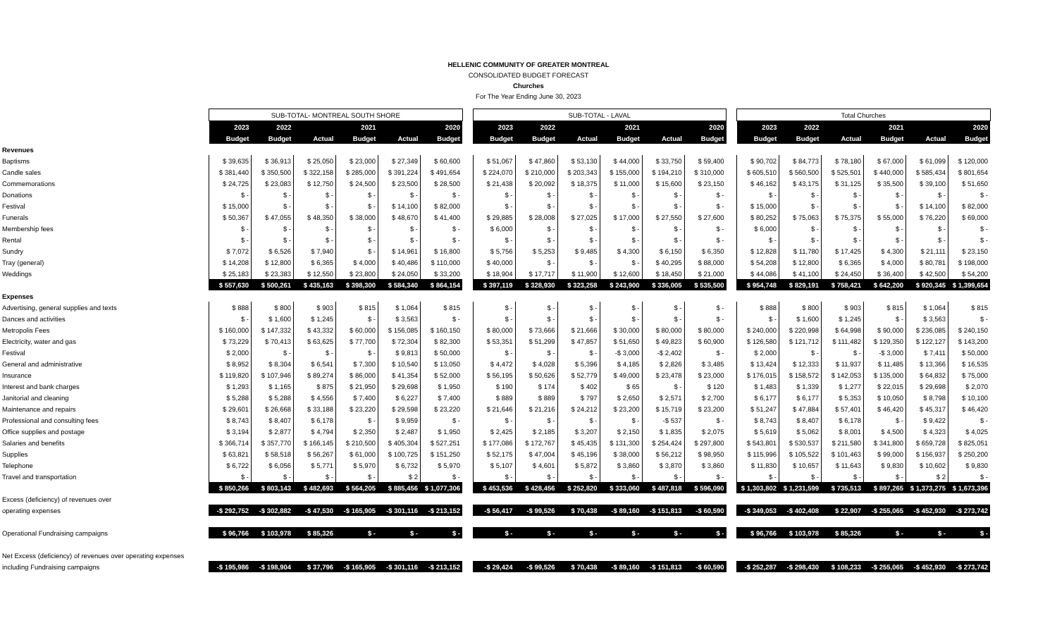HELLENIC COMMUNITY OF GREATER MONTREAL
CONSOLIDATED BUDGET FORECAST
Churches
For The Year Ending June 30, 2023
| | SUB-TOTAL- MONTREAL SOUTH SHORE | | | | | | | SUB-TOTAL - LAVAL | | | | | | | Total Churches | | | | | |
| | 2023 | 2022 | 2021 | | 2020 | | | 2023 | 2022 | 2021 | | 2020 | | | 2023 | 2022 | 2021 | | 2020 | |
| | Budget | Budget | Actual | Budget | Actual | Budget | | Budget | Budget | Actual | Budget | Actual | Budget | | Budget | Budget | Actual | Budget | Actual | Budget |
| Revenues | | | | | | | | | | | | | | | | | | | | |
| Baptisms | $ 39,635 | $ 36,913 | $ 25,050 | $ 23,000 | $ 27,349 | $ 60,600 | | $ 51,067 | $ 47,860 | $ 53,130 | $ 44,000 | $ 33,750 | $ 59,400 | | $ 90,702 | $ 84,773 | $ 78,180 | $ 67,000 | $ 61,099 | $ 120,000 |
| Candle sales | $ 381,440 | $ 350,500 | $ 322,158 | $ 285,000 | $ 391,224 | $ 491,654 | | $ 224,070 | $ 210,000 | $ 203,343 | $ 155,000 | $ 194,210 | $ 310,000 | | $ 605,510 | $ 560,500 | $ 525,501 | $ 440,000 | $ 585,434 | $ 801,654 |
| Commemorations | $ 24,725 | $ 23,083 | $ 12,750 | $ 24,500 | $ 23,500 | $ 28,500 | | $ 21,438 | $ 20,092 | $ 18,375 | $ 11,000 | $ 15,600 | $ 23,150 | | $ 46,162 | $ 43,175 | $ 31,125 | $ 35,500 | $ 39,100 | $ 51,650 |
| Donations | $ - | $ - | $ - | $ - | $ - | $ - | | $ - | $ - | $ - | $ - | $ - | $ - | | $ - | $ - | $ - | $ - | $ - | $ - |
| Festival | $ 15,000 | $ - | $ - | $ - | $ 14,100 | $ 82,000 | | $ - | $ - | $ - | $ - | $ - | $ - | | $ 15,000 | $ - | $ - | $ - | $ 14,100 | $ 82,000 |
| Funerals | $ 50,367 | $ 47,055 | $ 48,350 | $ 38,000 | $ 48,670 | $ 41,400 | | $ 29,885 | $ 28,008 | $ 27,025 | $ 17,000 | $ 27,550 | $ 27,600 | | $ 80,252 | $ 75,063 | $ 75,375 | $ 55,000 | $ 76,220 | $ 69,000 |
| Membership fees | $ - | $ - | $ - | $ - | $ - | $ - | | $ 6,000 | $ - | $ - | $ - | $ - | $ - | | $ 6,000 | $ - | $ - | $ - | $ - | $ - |
| Rental | $ - | $ - | $ - | $ - | $ - | $ - | | $ - | $ - | $ - | $ - | $ - | $ - | | $ - | $ - | $ - | $ - | $ - | $ - |
| Sundry | $ 7,072 | $ 6,526 | $ 7,940 | $ - | $ 14,961 | $ 16,800 | | $ 5,756 | $ 5,253 | $ 9,485 | $ 4,300 | $ 6,150 | $ 6,350 | | $ 12,828 | $ 11,780 | $ 17,425 | $ 4,300 | $ 21,111 | $ 23,150 |
| Tray (general) | $ 14,208 | $ 12,800 | $ 6,365 | $ 4,000 | $ 40,486 | $ 110,000 | | $ 40,000 | $ - | $ - | $ - | $ 40,295 | $ 88,000 | | $ 54,208 | $ 12,800 | $ 6,365 | $ 4,000 | $ 80,781 | $ 198,000 |
| Weddings | $ 25,183 | $ 23,383 | $ 12,550 | $ 23,800 | $ 24,050 | $ 33,200 | | $ 18,904 | $ 17,717 | $ 11,900 | $ 12,600 | $ 18,450 | $ 21,000 | | $ 44,086 | $ 41,100 | $ 24,450 | $ 36,400 | $ 42,500 | $ 54,200 |
| | $ 557,630 | $ 500,261 | $ 435,163 | $ 398,300 | $ 584,340 | $ 864,154 | | $ 397,119 | $ 328,930 | $ 323,258 | $ 243,900 | $ 336,005 | $ 535,500 | | $ 954,748 | $ 829,191 | $ 758,421 | $ 642,200 | $ 920,345 | $ 1,399,654 |
| Expenses | | | | | | | | | | | | | | | | | | | | |
| Advertising, general supplies and texts | $ 888 | $ 800 | $ 903 | $ 815 | $ 1,064 | $ 815 | | $ - | $ - | $ - | $ - | $ - | $ - | | $ 888 | $ 800 | $ 903 | $ 815 | $ 1,064 | $ 815 |
| Dances and activities | $ - | $ 1,600 | $ 1,245 | $ - | $ 3,563 | $ - | | $ - | $ - | $ - | $ - | $ - | $ - | | $ - | $ 1,600 | $ 1,245 | $ - | $ 3,563 | $ - |
| Metropolis Fees | $ 160,000 | $ 147,332 | $ 43,332 | $ 60,000 | $ 156,085 | $ 160,150 | | $ 80,000 | $ 73,666 | $ 21,666 | $ 30,000 | $ 80,000 | $ 80,000 | | $ 240,000 | $ 220,998 | $ 64,998 | $ 90,000 | $ 236,085 | $ 240,150 |
| Electricity, water and gas | $ 73,229 | $ 70,413 | $ 63,625 | $ 77,700 | $ 72,304 | $ 82,300 | | $ 53,351 | $ 51,299 | $ 47,857 | $ 51,650 | $ 49,823 | $ 60,900 | | $ 126,580 | $ 121,712 | $ 111,482 | $ 129,350 | $ 122,127 | $ 143,200 |
| Festival | $ 2,000 | $ - | $ - | $ - | $ 9,813 | $ 50,000 | | $ - | $ - | $ - | -$ 3,000 | -$ 2,402 | $ - | | $ 2,000 | $ - | $ - | -$ 3,000 | $ 7,411 | $ 50,000 |
| General and administrative | $ 8,952 | $ 8,304 | $ 6,541 | $ 7,300 | $ 10,540 | $ 13,050 | | $ 4,472 | $ 4,028 | $ 5,396 | $ 4,185 | $ 2,826 | $ 3,485 | | $ 13,424 | $ 12,333 | $ 11,937 | $ 11,485 | $ 13,366 | $ 16,535 |
| Insurance | $ 119,820 | $ 107,946 | $ 89,274 | $ 86,000 | $ 41,354 | $ 52,000 | | $ 56,195 | $ 50,626 | $ 52,779 | $ 49,000 | $ 23,478 | $ 23,000 | | $ 176,015 | $ 158,572 | $ 142,053 | $ 135,000 | $ 64,832 | $ 75,000 |
| Interest and bank charges | $ 1,293 | $ 1,165 | $ 875 | $ 21,950 | $ 29,698 | $ 1,950 | | $ 190 | $ 174 | $ 402 | $ 65 | $ - | $ 120 | | $ 1,483 | $ 1,339 | $ 1,277 | $ 22,015 | $ 29,698 | $ 2,070 |
| Janitorial and cleaning | $ 5,288 | $ 5,288 | $ 4,556 | $ 7,400 | $ 6,227 | $ 7,400 | | $ 889 | $ 889 | $ 797 | $ 2,650 | $ 2,571 | $ 2,700 | | $ 6,177 | $ 6,177 | $ 5,353 | $ 10,050 | $ 8,798 | $ 10,100 |
| Maintenance and repairs | $ 29,601 | $ 26,668 | $ 33,188 | $ 23,220 | $ 29,598 | $ 23,220 | | $ 21,646 | $ 21,216 | $ 24,212 | $ 23,200 | $ 15,719 | $ 23,200 | | $ 51,247 | $ 47,884 | $ 57,401 | $ 46,420 | $ 45,317 | $ 46,420 |
| Professional and consulting fees | $ 8,743 | $ 8,407 | $ 6,178 | $ - | $ 9,959 | $ - | | $ - | $ - | $ - | $ - | -$ 537 | $ - | | $ 8,743 | $ 8,407 | $ 6,178 | $ - | $ 9,422 | $ - |
| Office supplies and postage | $ 3,194 | $ 2,877 | $ 4,794 | $ 2,350 | $ 2,487 | $ 1,950 | | $ 2,425 | $ 2,185 | $ 3,207 | $ 2,150 | $ 1,835 | $ 2,075 | | $ 5,619 | $ 5,062 | $ 8,001 | $ 4,500 | $ 4,323 | $ 4,025 |
| Salaries and benefits | $ 366,714 | $ 357,770 | $ 166,145 | $ 210,500 | $ 405,304 | $ 527,251 | | $ 177,086 | $ 172,767 | $ 45,435 | $ 131,300 | $ 254,424 | $ 297,800 | | $ 543,801 | $ 530,537 | $ 211,580 | $ 341,800 | $ 659,728 | $ 825,051 |
| Supplies | $ 63,821 | $ 58,518 | $ 56,267 | $ 61,000 | $ 100,725 | $ 151,250 | | $ 52,175 | $ 47,004 | $ 45,196 | $ 38,000 | $ 56,212 | $ 98,950 | | $ 115,996 | $ 105,522 | $ 101,463 | $ 99,000 | $ 156,937 | $ 250,200 |
| Telephone | $ 6,722 | $ 6,056 | $ 5,771 | $ 5,970 | $ 6,732 | $ 5,970 | | $ 5,107 | $ 4,601 | $ 5,872 | $ 3,860 | $ 3,870 | $ 3,860 | | $ 11,830 | $ 10,657 | $ 11,643 | $ 9,830 | $ 10,602 | $ 9,830 |
| Travel and transportation | $ - | $ - | $ - | $ - | $ 2 | $ - | | $ - | $ - | $ - | $ - | $ - | $ - | | $ - | $ - | $ - | $ - | $ 2 | $ - |
| | $ 850,266 | $ 803,143 | $ 482,693 | $ 564,205 | $ 885,456 | $ 1,077,306 | | $ 453,536 | $ 428,456 | $ 252,820 | $ 333,060 | $ 487,818 | $ 596,090 | | $ 1,303,802 | $ 1,231,599 | $ 735,513 | $ 897,265 | $ 1,373,275 | $ 1,673,396 |
| Excess (deficiency) of revenues over | | | | | | | | | | | | | | | | | | | | |
| operating expenses | -$ 292,752 | -$ 302,882 | -$ 47,530 | -$ 165,905 | -$ 301,116 | -$ 213,152 | | -$ 56,417 | -$ 99,526 | $ 70,438 | -$ 89,160 | -$ 151,813 | -$ 60,590 | | -$ 349,053 | -$ 402,408 | $ 22,907 | -$ 255,065 | -$ 452,930 | -$ 273,742 |
| Operational Fundraising campaigns | $ 96,766 | $ 103,978 | $ 85,326 | $ - | $ - | $ - | | $ - | $ - | $ - | $ - | $ - | $ - | | $ 96,766 | $ 103,978 | $ 85,326 | $ - | $ - | $ - |
| Net Excess (deficiency) of revenues over operating expenses | | | | | | | | | | | | | | | | | | | | |
| including Fundraising campaigns | -$ 195,986 | -$ 198,904 | $ 37,796 | -$ 165,905 | -$ 301,116 | -$ 213,152 | | -$ 29,424 | -$ 99,526 | $ 70,438 | -$ 89,160 | -$ 151,813 | -$ 60,590 | | -$ 252,287 | -$ 298,430 | $ 108,233 | -$ 255,065 | -$ 452,930 | -$ 273,742 |